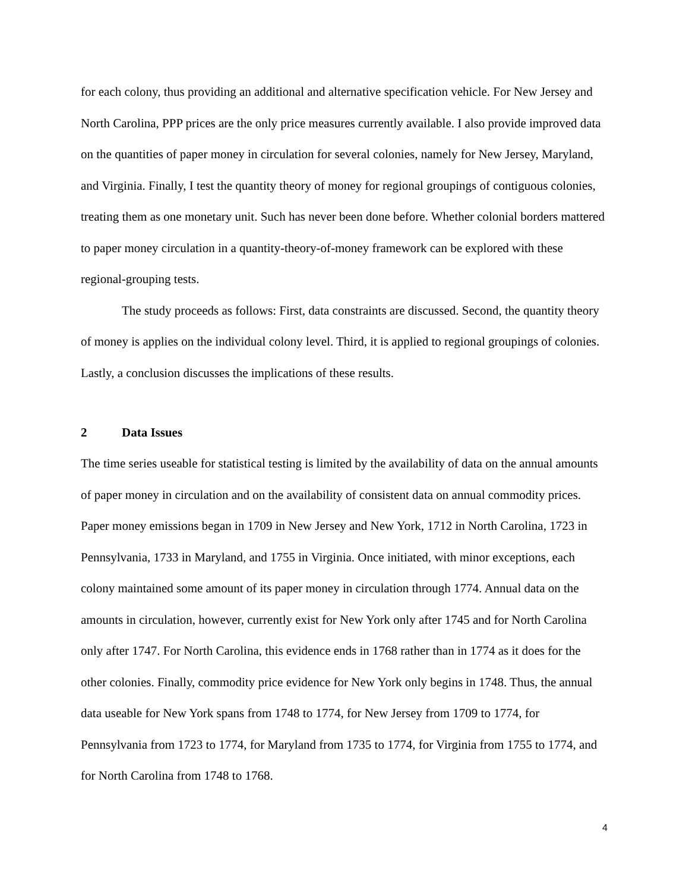for each colony, thus providing an additional and alternative specification vehicle. For New Jersey and North Carolina, PPP prices are the only price measures currently available. I also provide improved data on the quantities of paper money in circulation for several colonies, namely for New Jersey, Maryland, and Virginia. Finally, I test the quantity theory of money for regional groupings of contiguous colonies, treating them as one monetary unit. Such has never been done before. Whether colonial borders mattered to paper money circulation in a quantity-theory-of-money framework can be explored with these regional-grouping tests.
The study proceeds as follows: First, data constraints are discussed. Second, the quantity theory of money is applies on the individual colony level. Third, it is applied to regional groupings of colonies. Lastly, a conclusion discusses the implications of these results.
2 Data Issues
The time series useable for statistical testing is limited by the availability of data on the annual amounts of paper money in circulation and on the availability of consistent data on annual commodity prices. Paper money emissions began in 1709 in New Jersey and New York, 1712 in North Carolina, 1723 in Pennsylvania, 1733 in Maryland, and 1755 in Virginia. Once initiated, with minor exceptions, each colony maintained some amount of its paper money in circulation through 1774. Annual data on the amounts in circulation, however, currently exist for New York only after 1745 and for North Carolina only after 1747. For North Carolina, this evidence ends in 1768 rather than in 1774 as it does for the other colonies. Finally, commodity price evidence for New York only begins in 1748. Thus, the annual data useable for New York spans from 1748 to 1774, for New Jersey from 1709 to 1774, for Pennsylvania from 1723 to 1774, for Maryland from 1735 to 1774, for Virginia from 1755 to 1774, and for North Carolina from 1748 to 1768.
4